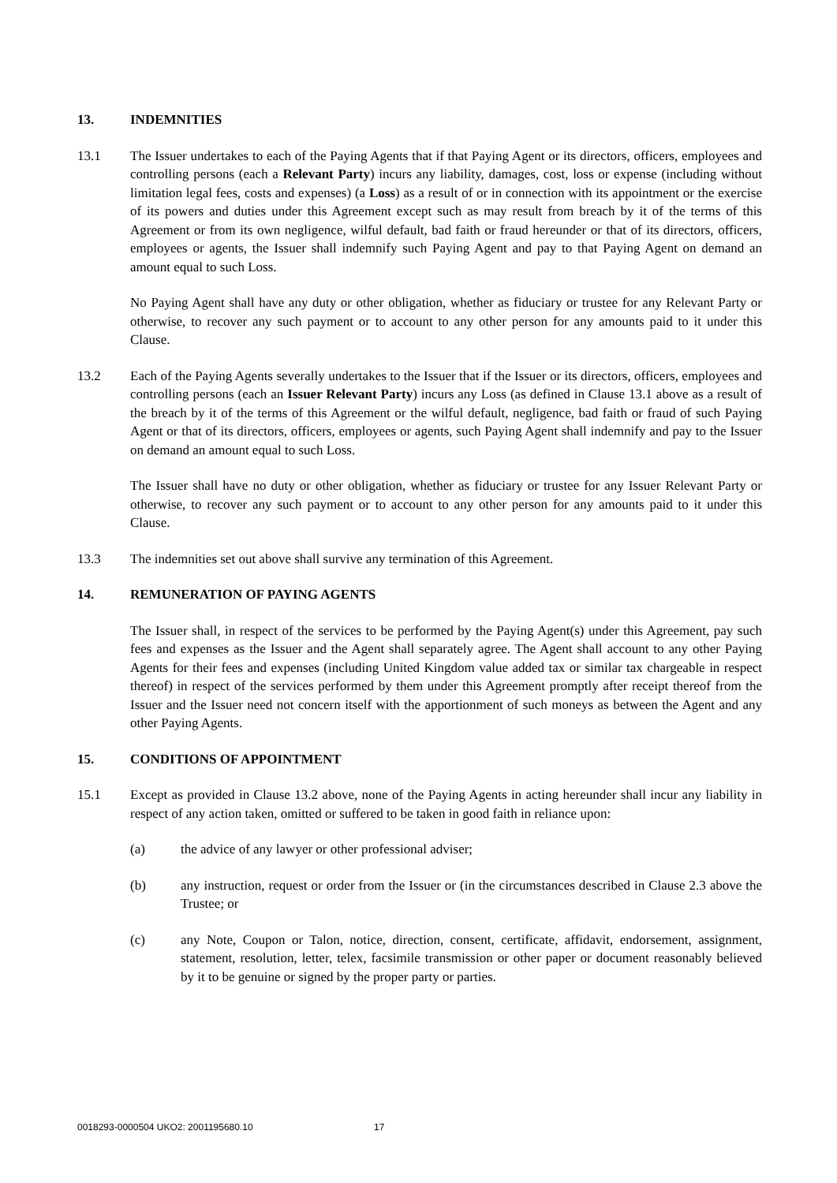13. INDEMNITIES
13.1 The Issuer undertakes to each of the Paying Agents that if that Paying Agent or its directors, officers, employees and controlling persons (each a Relevant Party) incurs any liability, damages, cost, loss or expense (including without limitation legal fees, costs and expenses) (a Loss) as a result of or in connection with its appointment or the exercise of its powers and duties under this Agreement except such as may result from breach by it of the terms of this Agreement or from its own negligence, wilful default, bad faith or fraud hereunder or that of its directors, officers, employees or agents, the Issuer shall indemnify such Paying Agent and pay to that Paying Agent on demand an amount equal to such Loss.
No Paying Agent shall have any duty or other obligation, whether as fiduciary or trustee for any Relevant Party or otherwise, to recover any such payment or to account to any other person for any amounts paid to it under this Clause.
13.2 Each of the Paying Agents severally undertakes to the Issuer that if the Issuer or its directors, officers, employees and controlling persons (each an Issuer Relevant Party) incurs any Loss (as defined in Clause 13.1 above as a result of the breach by it of the terms of this Agreement or the wilful default, negligence, bad faith or fraud of such Paying Agent or that of its directors, officers, employees or agents, such Paying Agent shall indemnify and pay to the Issuer on demand an amount equal to such Loss.
The Issuer shall have no duty or other obligation, whether as fiduciary or trustee for any Issuer Relevant Party or otherwise, to recover any such payment or to account to any other person for any amounts paid to it under this Clause.
13.3 The indemnities set out above shall survive any termination of this Agreement.
14. REMUNERATION OF PAYING AGENTS
The Issuer shall, in respect of the services to be performed by the Paying Agent(s) under this Agreement, pay such fees and expenses as the Issuer and the Agent shall separately agree. The Agent shall account to any other Paying Agents for their fees and expenses (including United Kingdom value added tax or similar tax chargeable in respect thereof) in respect of the services performed by them under this Agreement promptly after receipt thereof from the Issuer and the Issuer need not concern itself with the apportionment of such moneys as between the Agent and any other Paying Agents.
15. CONDITIONS OF APPOINTMENT
15.1 Except as provided in Clause 13.2 above, none of the Paying Agents in acting hereunder shall incur any liability in respect of any action taken, omitted or suffered to be taken in good faith in reliance upon:
(a) the advice of any lawyer or other professional adviser;
(b) any instruction, request or order from the Issuer or (in the circumstances described in Clause 2.3 above the Trustee; or
(c) any Note, Coupon or Talon, notice, direction, consent, certificate, affidavit, endorsement, assignment, statement, resolution, letter, telex, facsimile transmission or other paper or document reasonably believed by it to be genuine or signed by the proper party or parties.
0018293-0000504 UKO2: 2001195680.10 17